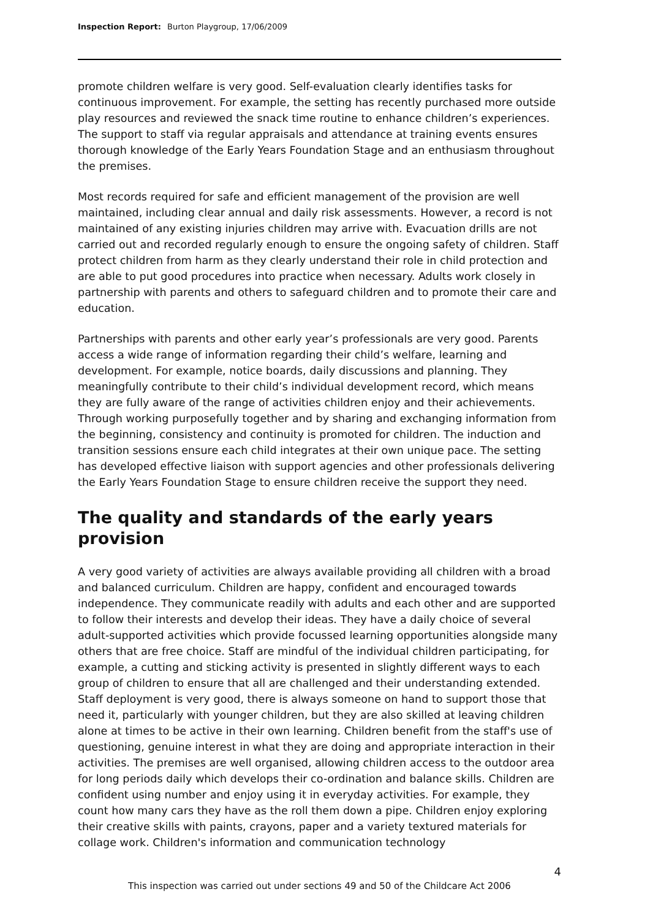Inspection Report: Burton Playgroup, 17/06/2009
promote children welfare is very good. Self-evaluation clearly identifies tasks for continuous improvement. For example, the setting has recently purchased more outside play resources and reviewed the snack time routine to enhance children’s experiences. The support to staff via regular appraisals and attendance at training events ensures thorough knowledge of the Early Years Foundation Stage and an enthusiasm throughout the premises.
Most records required for safe and efficient management of the provision are well maintained, including clear annual and daily risk assessments. However, a record is not maintained of any existing injuries children may arrive with. Evacuation drills are not carried out and recorded regularly enough to ensure the ongoing safety of children. Staff protect children from harm as they clearly understand their role in child protection and are able to put good procedures into practice when necessary. Adults work closely in partnership with parents and others to safeguard children and to promote their care and education.
Partnerships with parents and other early year’s professionals are very good. Parents access a wide range of information regarding their child’s welfare, learning and development. For example, notice boards, daily discussions and planning. They meaningfully contribute to their child’s individual development record, which means they are fully aware of the range of activities children enjoy and their achievements. Through working purposefully together and by sharing and exchanging information from the beginning, consistency and continuity is promoted for children. The induction and transition sessions ensure each child integrates at their own unique pace. The setting has developed effective liaison with support agencies and other professionals delivering the Early Years Foundation Stage to ensure children receive the support they need.
The quality and standards of the early years provision
A very good variety of activities are always available providing all children with a broad and balanced curriculum. Children are happy, confident and encouraged towards independence. They communicate readily with adults and each other and are supported to follow their interests and develop their ideas. They have a daily choice of several adult-supported activities which provide focussed learning opportunities alongside many others that are free choice. Staff are mindful of the individual children participating, for example, a cutting and sticking activity is presented in slightly different ways to each group of children to ensure that all are challenged and their understanding extended. Staff deployment is very good, there is always someone on hand to support those that need it, particularly with younger children, but they are also skilled at leaving children alone at times to be active in their own learning. Children benefit from the staff's use of questioning, genuine interest in what they are doing and appropriate interaction in their activities. The premises are well organised, allowing children access to the outdoor area for long periods daily which develops their co-ordination and balance skills. Children are confident using number and enjoy using it in everyday activities. For example, they count how many cars they have as the roll them down a pipe. Children enjoy exploring their creative skills with paints, crayons, paper and a variety textured materials for collage work. Children's information and communication technology
4
This inspection was carried out under sections 49 and 50 of the Childcare Act 2006